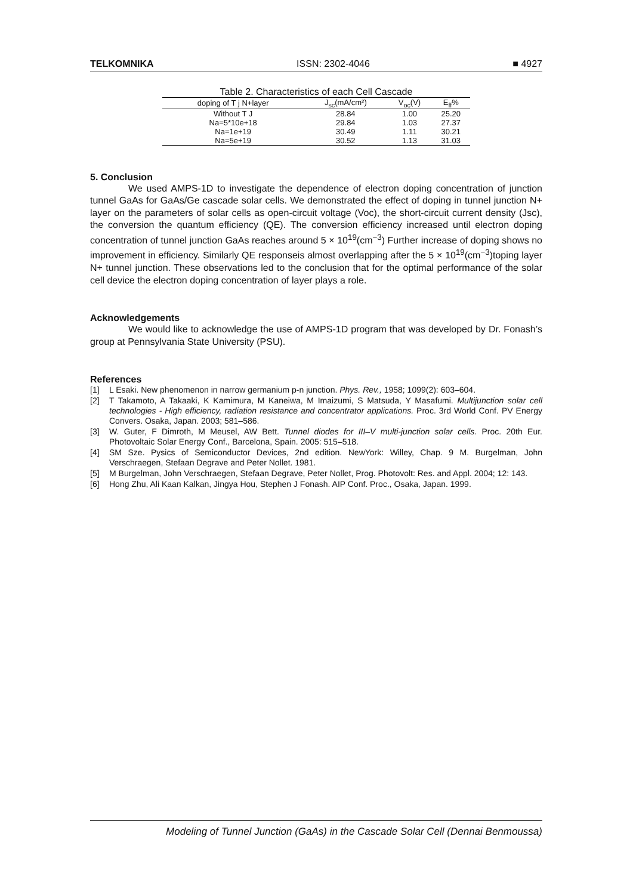TELKOMNIKA ISSN: 2302-4046 ■ 4927
Table 2. Characteristics of each Cell Cascade
| doping of T j N+layer | J<sub>sc</sub>(mA/cm²) | V<sub>oc</sub>(V) | E<sub>ff</sub>% |
| --- | --- | --- | --- |
| Without T J | 28.84 | 1.00 | 25.20 |
| Na=5*10e+18 | 29.84 | 1.03 | 27.37 |
| Na=1e+19 | 30.49 | 1.11 | 30.21 |
| Na=5e+19 | 30.52 | 1.13 | 31.03 |
5. Conclusion
We used AMPS-1D to investigate the dependence of electron doping concentration of junction tunnel GaAs for GaAs/Ge cascade solar cells. We demonstrated the effect of doping in tunnel junction N+ layer on the parameters of solar cells as open-circuit voltage (Voc), the short-circuit current density (Jsc), the conversion the quantum efficiency (QE). The conversion efficiency increased until electron doping concentration of tunnel junction GaAs reaches around 5 × 10<sup>19</sup>(cm<sup>−3</sup>) Further increase of doping shows no improvement in efficiency. Similarly QE responseis almost overlapping after the 5 × 10<sup>19</sup>(cm<sup>−3</sup>)toping layer N+ tunnel junction. These observations led to the conclusion that for the optimal performance of the solar cell device the electron doping concentration of layer plays a role.
Acknowledgements
We would like to acknowledge the use of AMPS-1D program that was developed by Dr. Fonash’s group at Pennsylvania State University (PSU).
References
[1] L Esaki. New phenomenon in narrow germanium p-n junction. Phys. Rev., 1958; 1099(2): 603–604.
[2] T Takamoto, A Takaaki, K Kamimura, M Kaneiwa, M Imaizumi, S Matsuda, Y Masafumi. Multijunction solar cell technologies - High efficiency, radiation resistance and concentrator applications. Proc. 3rd World Conf. PV Energy Convers. Osaka, Japan. 2003; 581–586.
[3] W. Guter, F Dimroth, M Meusel, AW Bett. Tunnel diodes for III–V multi-junction solar cells. Proc. 20th Eur. Photovoltaic Solar Energy Conf., Barcelona, Spain. 2005: 515–518.
[4] SM Sze. Pysics of Semiconductor Devices, 2nd edition. NewYork: Willey, Chap. 9 M. Burgelman, John Verschraegen, Stefaan Degrave and Peter Nollet. 1981.
[5] M Burgelman, John Verschraegen, Stefaan Degrave, Peter Nollet, Prog. Photovolt: Res. and Appl. 2004; 12: 143.
[6] Hong Zhu, Ali Kaan Kalkan, Jingya Hou, Stephen J Fonash. AIP Conf. Proc., Osaka, Japan. 1999.
Modeling of Tunnel Junction (GaAs) in the Cascade Solar Cell (Dennai Benmoussa)